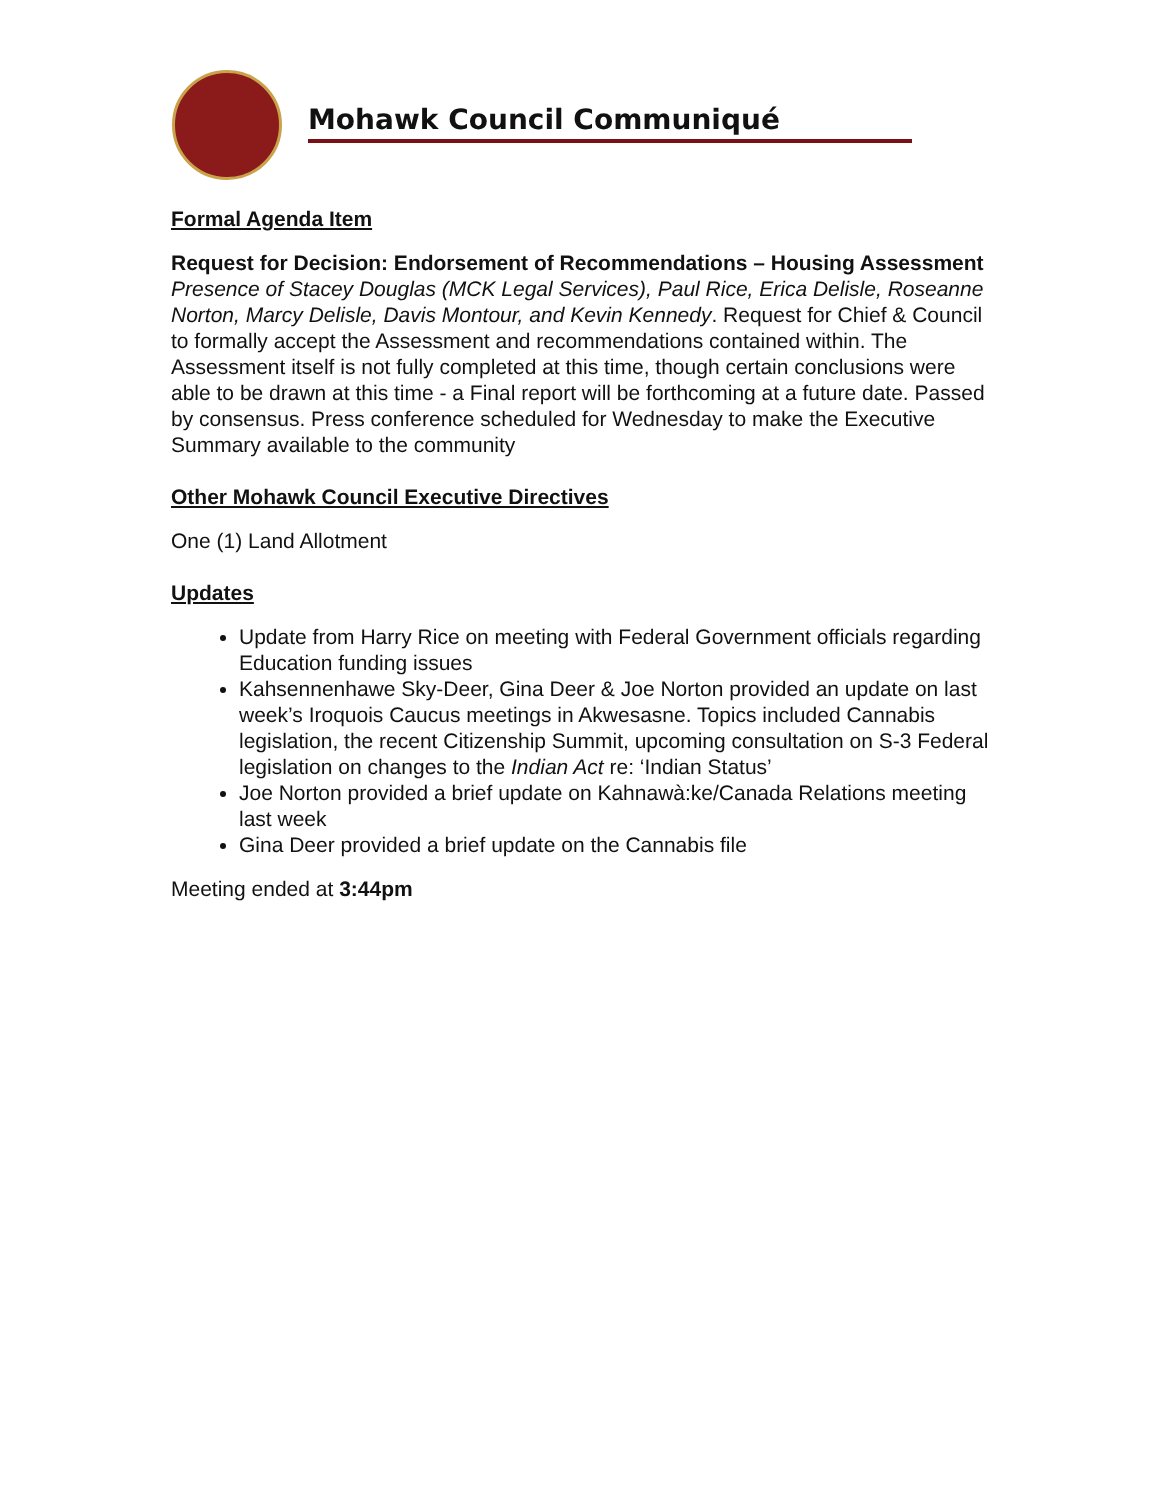Mohawk Council Communiqué
Formal Agenda Item
Request for Decision: Endorsement of Recommendations – Housing Assessment
Presence of Stacey Douglas (MCK Legal Services), Paul Rice, Erica Delisle, Roseanne Norton, Marcy Delisle, Davis Montour, and Kevin Kennedy. Request for Chief & Council to formally accept the Assessment and recommendations contained within. The Assessment itself is not fully completed at this time, though certain conclusions were able to be drawn at this time - a Final report will be forthcoming at a future date. Passed by consensus. Press conference scheduled for Wednesday to make the Executive Summary available to the community
Other Mohawk Council Executive Directives
One (1) Land Allotment
Updates
Update from Harry Rice on meeting with Federal Government officials regarding Education funding issues
Kahsennenhawe Sky-Deer, Gina Deer & Joe Norton provided an update on last week’s Iroquois Caucus meetings in Akwesasne. Topics included Cannabis legislation, the recent Citizenship Summit, upcoming consultation on S-3 Federal legislation on changes to the Indian Act re: ‘Indian Status’
Joe Norton provided a brief update on Kahnawà:ke/Canada Relations meeting last week
Gina Deer provided a brief update on the Cannabis file
Meeting ended at 3:44pm